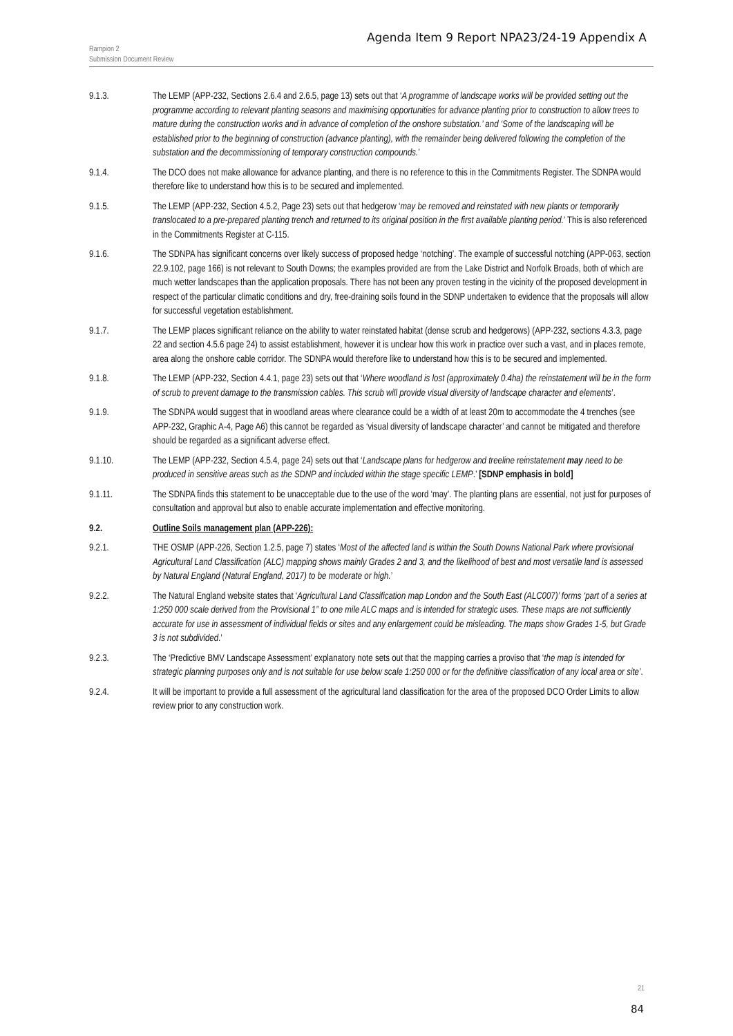Agenda Item 9 Report NPA23/24-19 Appendix A
Rampion 2
Submission Document Review
9.1.3. The LEMP (APP-232, Sections 2.6.4 and 2.6.5, page 13) sets out that ‘A programme of landscape works will be provided setting out the programme according to relevant planting seasons and maximising opportunities for advance planting prior to construction to allow trees to mature during the construction works and in advance of completion of the onshore substation.’ and ‘Some of the landscaping will be established prior to the beginning of construction (advance planting), with the remainder being delivered following the completion of the substation and the decommissioning of temporary construction compounds.’
9.1.4. The DCO does not make allowance for advance planting, and there is no reference to this in the Commitments Register. The SDNPA would therefore like to understand how this is to be secured and implemented.
9.1.5. The LEMP (APP-232, Section 4.5.2, Page 23) sets out that hedgerow ‘may be removed and reinstated with new plants or temporarily translocated to a pre-prepared planting trench and returned to its original position in the first available planting period.’ This is also referenced in the Commitments Register at C-115.
9.1.6. The SDNPA has significant concerns over likely success of proposed hedge ‘notching’. The example of successful notching (APP-063, section 22.9.102, page 166) is not relevant to South Downs; the examples provided are from the Lake District and Norfolk Broads, both of which are much wetter landscapes than the application proposals. There has not been any proven testing in the vicinity of the proposed development in respect of the particular climatic conditions and dry, free-draining soils found in the SDNP undertaken to evidence that the proposals will allow for successful vegetation establishment.
9.1.7. The LEMP places significant reliance on the ability to water reinstated habitat (dense scrub and hedgerows) (APP-232, sections 4.3.3, page 22 and section 4.5.6 page 24) to assist establishment, however it is unclear how this work in practice over such a vast, and in places remote, area along the onshore cable corridor. The SDNPA would therefore like to understand how this is to be secured and implemented.
9.1.8. The LEMP (APP-232, Section 4.4.1, page 23) sets out that ‘Where woodland is lost (approximately 0.4ha) the reinstatement will be in the form of scrub to prevent damage to the transmission cables. This scrub will provide visual diversity of landscape character and elements’.
9.1.9. The SDNPA would suggest that in woodland areas where clearance could be a width of at least 20m to accommodate the 4 trenches (see APP-232, Graphic A-4, Page A6) this cannot be regarded as ‘visual diversity of landscape character’ and cannot be mitigated and therefore should be regarded as a significant adverse effect.
9.1.10. The LEMP (APP-232, Section 4.5.4, page 24) sets out that ‘Landscape plans for hedgerow and treeline reinstatement may need to be produced in sensitive areas such as the SDNP and included within the stage specific LEMP.’ [SDNP emphasis in bold]
9.1.11. The SDNPA finds this statement to be unacceptable due to the use of the word ‘may’. The planting plans are essential, not just for purposes of consultation and approval but also to enable accurate implementation and effective monitoring.
9.2. Outline Soils management plan (APP-226):
9.2.1. THE OSMP (APP-226, Section 1.2.5, page 7) states ‘Most of the affected land is within the South Downs National Park where provisional Agricultural Land Classification (ALC) mapping shows mainly Grades 2 and 3, and the likelihood of best and most versatile land is assessed by Natural England (Natural England, 2017) to be moderate or high.’
9.2.2. The Natural England website states that ‘Agricultural Land Classification map London and the South East (ALC007)’ forms ‘part of a series at 1:250 000 scale derived from the Provisional 1” to one mile ALC maps and is intended for strategic uses. These maps are not sufficiently accurate for use in assessment of individual fields or sites and any enlargement could be misleading. The maps show Grades 1-5, but Grade 3 is not subdivided.’
9.2.3. The ‘Predictive BMV Landscape Assessment’ explanatory note sets out that the mapping carries a proviso that ‘the map is intended for strategic planning purposes only and is not suitable for use below scale 1:250 000 or for the definitive classification of any local area or site’.
9.2.4. It will be important to provide a full assessment of the agricultural land classification for the area of the proposed DCO Order Limits to allow review prior to any construction work.
21
84